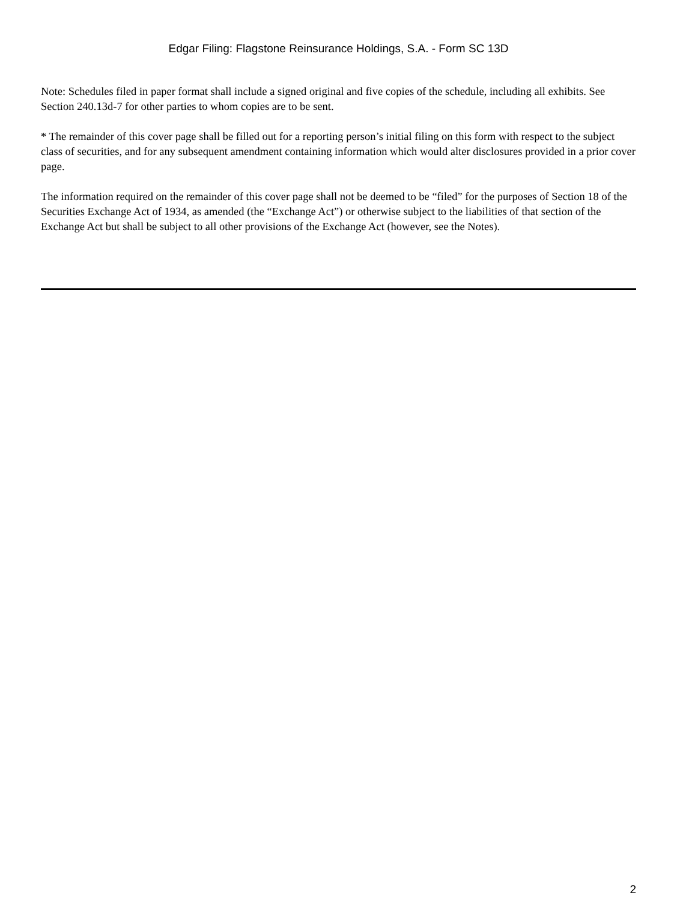Edgar Filing: Flagstone Reinsurance Holdings, S.A. - Form SC 13D
Note: Schedules filed in paper format shall include a signed original and five copies of the schedule, including all exhibits. See Section 240.13d-7 for other parties to whom copies are to be sent.
* The remainder of this cover page shall be filled out for a reporting person’s initial filing on this form with respect to the subject class of securities, and for any subsequent amendment containing information which would alter disclosures provided in a prior cover page.
The information required on the remainder of this cover page shall not be deemed to be “filed” for the purposes of Section 18 of the Securities Exchange Act of 1934, as amended (the “Exchange Act”) or otherwise subject to the liabilities of that section of the Exchange Act but shall be subject to all other provisions of the Exchange Act (however, see the Notes).
2